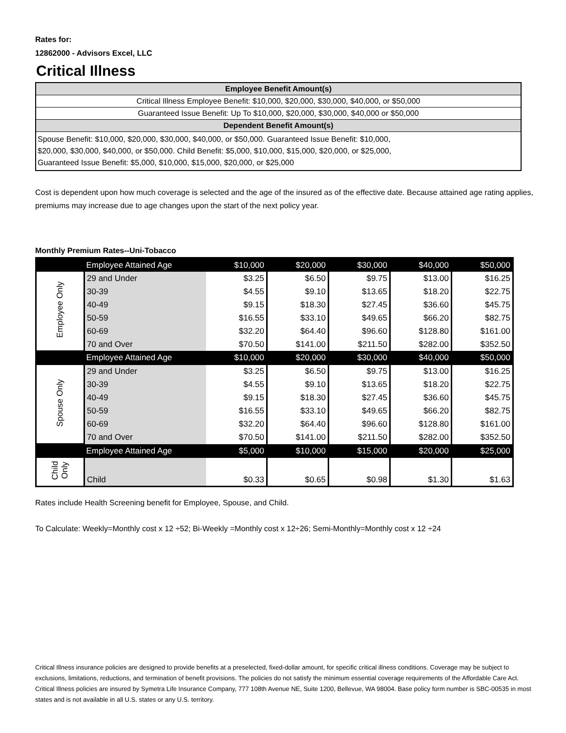Rates for:
12862000 - Advisors Excel, LLC
Critical Illness
| Employee Benefit Amount(s) |
| Critical Illness Employee Benefit: $10,000, $20,000, $30,000, $40,000, or $50,000 |
| Guaranteed Issue Benefit: Up To $10,000, $20,000, $30,000, $40,000 or $50,000 |
| Dependent Benefit Amount(s) |
| Spouse Benefit: $10,000, $20,000, $30,000, $40,000, or $50,000. Guaranteed Issue Benefit: $10,000, $20,000, $30,000, $40,000, or $50,000. Child Benefit: $5,000, $10,000, $15,000, $20,000, or $25,000, Guaranteed Issue Benefit: $5,000, $10,000, $15,000, $20,000, or $25,000 |
Cost is dependent upon how much coverage is selected and the age of the insured as of the effective date. Because attained age rating applies, premiums may increase due to age changes upon the start of the next policy year.
Monthly Premium Rates--Uni-Tobacco
| | Employee Attained Age | $10,000 | $20,000 | $30,000 | $40,000 | $50,000 |
| Employee Only | 29 and Under | $3.25 | $6.50 | $9.75 | $13.00 | $16.25 |
| | 30-39 | $4.55 | $9.10 | $13.65 | $18.20 | $22.75 |
| | 40-49 | $9.15 | $18.30 | $27.45 | $36.60 | $45.75 |
| | 50-59 | $16.55 | $33.10 | $49.65 | $66.20 | $82.75 |
| | 60-69 | $32.20 | $64.40 | $96.60 | $128.80 | $161.00 |
| | 70 and Over | $70.50 | $141.00 | $211.50 | $282.00 | $352.50 |
| | Employee Attained Age | $10,000 | $20,000 | $30,000 | $40,000 | $50,000 |
| Spouse Only | 29 and Under | $3.25 | $6.50 | $9.75 | $13.00 | $16.25 |
| | 30-39 | $4.55 | $9.10 | $13.65 | $18.20 | $22.75 |
| | 40-49 | $9.15 | $18.30 | $27.45 | $36.60 | $45.75 |
| | 50-59 | $16.55 | $33.10 | $49.65 | $66.20 | $82.75 |
| | 60-69 | $32.20 | $64.40 | $96.60 | $128.80 | $161.00 |
| | 70 and Over | $70.50 | $141.00 | $211.50 | $282.00 | $352.50 |
| | Employee Attained Age | $5,000 | $10,000 | $15,000 | $20,000 | $25,000 |
| Child Only | Child | $0.33 | $0.65 | $0.98 | $1.30 | $1.63 |
Rates include Health Screening benefit for Employee, Spouse, and Child.
To Calculate: Weekly=Monthly cost x 12 ÷52; Bi-Weekly =Monthly cost x 12÷26; Semi-Monthly=Monthly cost x 12 ÷24
Critical Illness insurance policies are designed to provide benefits at a preselected, fixed-dollar amount, for specific critical illness conditions. Coverage may be subject to exclusions, limitations, reductions, and termination of benefit provisions. The policies do not satisfy the minimum essential coverage requirements of the Affordable Care Act. Critical Illness policies are insured by Symetra Life Insurance Company, 777 108th Avenue NE, Suite 1200, Bellevue, WA 98004. Base policy form number is SBC-00535 in most states and is not available in all U.S. states or any U.S. territory.